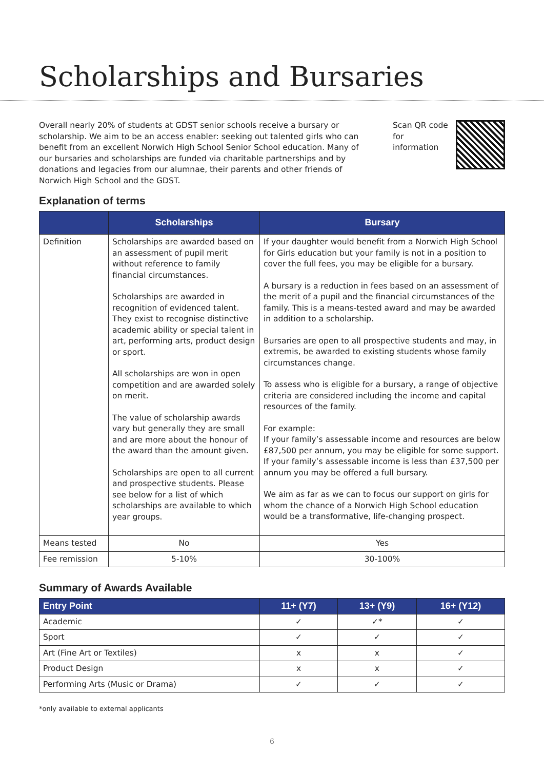Scholarships and Bursaries
Overall nearly 20% of students at GDST senior schools receive a bursary or scholarship. We aim to be an access enabler: seeking out talented girls who can benefit from an excellent Norwich High School Senior School education. Many of our bursaries and scholarships are funded via charitable partnerships and by donations and legacies from our alumnae, their parents and other friends of Norwich High School and the GDST.
Scan QR code
for information
Explanation of terms
| | Scholarships | Bursary |
| --- | --- | --- |
| Definition | Scholarships are awarded based on an assessment of pupil merit without reference to family financial circumstances. Scholarships are awarded in recognition of evidenced talent. They exist to recognise distinctive academic ability or special talent in art, performing arts, product design or sport. All scholarships are won in open competition and are awarded solely on merit. The value of scholarship awards vary but generally they are small and are more about the honour of the award than the amount given. Scholarships are open to all current and prospective students. Please see below for a list of which scholarships are available to which year groups. | If your daughter would benefit from a Norwich High School for Girls education but your family is not in a position to cover the full fees, you may be eligible for a bursary. A bursary is a reduction in fees based on an assessment of the merit of a pupil and the financial circumstances of the family. This is a means-tested award and may be awarded in addition to a scholarship. Bursaries are open to all prospective students and may, in extremis, be awarded to existing students whose family circumstances change. To assess who is eligible for a bursary, a range of objective criteria are considered including the income and capital resources of the family. For example: If your family’s assessable income and resources are below £87,500 per annum, you may be eligible for some support. If your family’s assessable income is less than £37,500 per annum you may be offered a full bursary. We aim as far as we can to focus our support on girls for whom the chance of a Norwich High School education would be a transformative, life-changing prospect. |
| Means tested | No | Yes |
| Fee remission | 5-10% | 30-100% |
Summary of Awards Available
| Entry Point | 11+ (Y7) | 13+ (Y9) | 16+ (Y12) |
| --- | --- | --- | --- |
| Academic | ✓ | ✓* | ✓ |
| Sport | ✓ | ✓ | ✓ |
| Art (Fine Art or Textiles) | x | x | ✓ |
| Product Design | x | x | ✓ |
| Performing Arts (Music or Drama) | ✓ | ✓ | ✓ |
*only available to external applicants
6